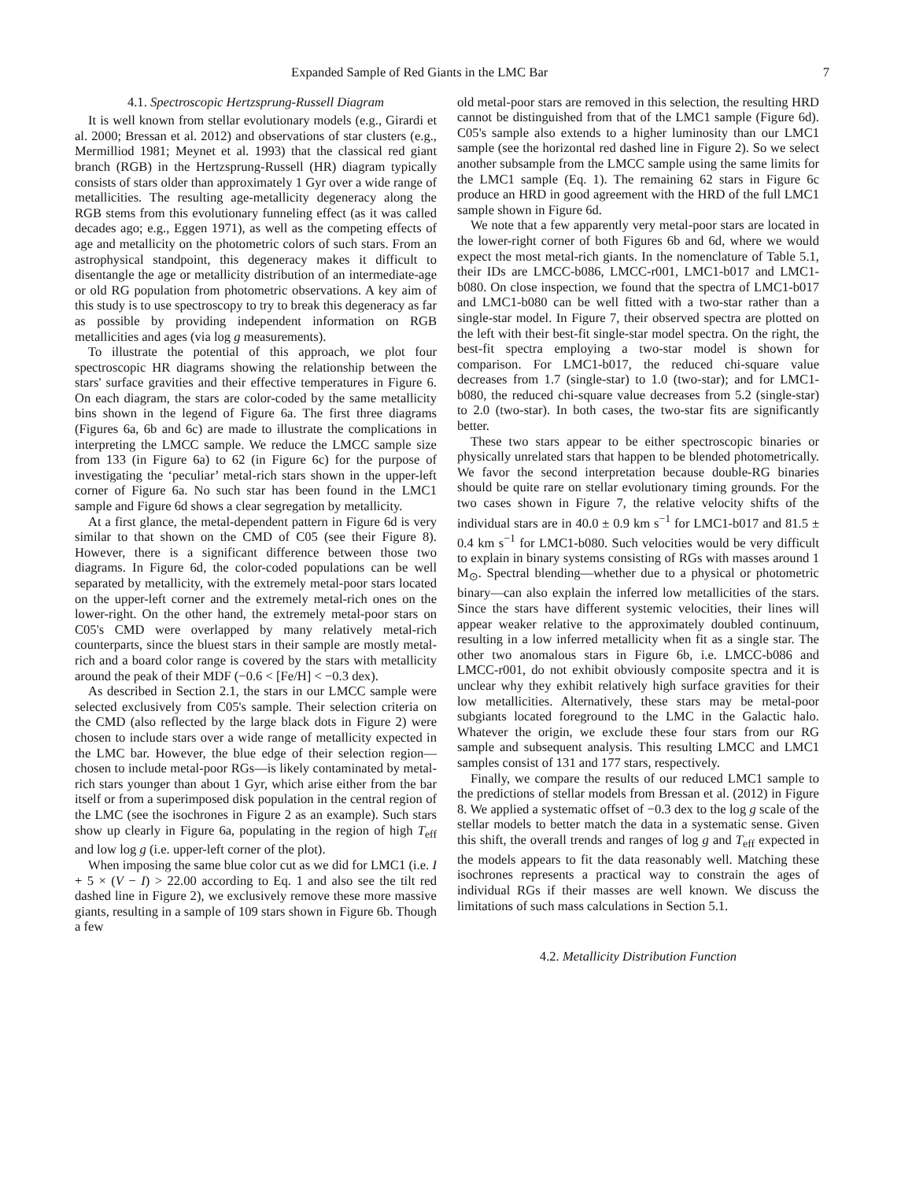Expanded Sample of Red Giants in the LMC Bar 7
4.1. Spectroscopic Hertzsprung-Russell Diagram
It is well known from stellar evolutionary models (e.g., Girardi et al. 2000; Bressan et al. 2012) and observations of star clusters (e.g., Mermilliod 1981; Meynet et al. 1993) that the classical red giant branch (RGB) in the Hertzsprung-Russell (HR) diagram typically consists of stars older than approximately 1 Gyr over a wide range of metallicities. The resulting age-metallicity degeneracy along the RGB stems from this evolutionary funneling effect (as it was called decades ago; e.g., Eggen 1971), as well as the competing effects of age and metallicity on the photometric colors of such stars. From an astrophysical standpoint, this degeneracy makes it difficult to disentangle the age or metallicity distribution of an intermediate-age or old RG population from photometric observations. A key aim of this study is to use spectroscopy to try to break this degeneracy as far as possible by providing independent information on RGB metallicities and ages (via log g measurements).
To illustrate the potential of this approach, we plot four spectroscopic HR diagrams showing the relationship between the stars' surface gravities and their effective temperatures in Figure 6. On each diagram, the stars are color-coded by the same metallicity bins shown in the legend of Figure 6a. The first three diagrams (Figures 6a, 6b and 6c) are made to illustrate the complications in interpreting the LMCC sample. We reduce the LMCC sample size from 133 (in Figure 6a) to 62 (in Figure 6c) for the purpose of investigating the ‘peculiar’ metal-rich stars shown in the upper-left corner of Figure 6a. No such star has been found in the LMC1 sample and Figure 6d shows a clear segregation by metallicity.
At a first glance, the metal-dependent pattern in Figure 6d is very similar to that shown on the CMD of C05 (see their Figure 8). However, there is a significant difference between those two diagrams. In Figure 6d, the color-coded populations can be well separated by metallicity, with the extremely metal-poor stars located on the upper-left corner and the extremely metal-rich ones on the lower-right. On the other hand, the extremely metal-poor stars on C05's CMD were overlapped by many relatively metal-rich counterparts, since the bluest stars in their sample are mostly metal-rich and a board color range is covered by the stars with metallicity around the peak of their MDF (−0.6 < [Fe/H] < −0.3 dex).
As described in Section 2.1, the stars in our LMCC sample were selected exclusively from C05's sample. Their selection criteria on the CMD (also reflected by the large black dots in Figure 2) were chosen to include stars over a wide range of metallicity expected in the LMC bar. However, the blue edge of their selection region—chosen to include metal-poor RGs—is likely contaminated by metal-rich stars younger than about 1 Gyr, which arise either from the bar itself or from a superimposed disk population in the central region of the LMC (see the isochrones in Figure 2 as an example). Such stars show up clearly in Figure 6a, populating in the region of high T<sub>eff</sub> and low log g (i.e. upper-left corner of the plot).
When imposing the same blue color cut as we did for LMC1 (i.e. I + 5 × (V − I) > 22.00 according to Eq. 1 and also see the tilt red dashed line in Figure 2), we exclusively remove these more massive giants, resulting in a sample of 109 stars shown in Figure 6b. Though a few
old metal-poor stars are removed in this selection, the resulting HRD cannot be distinguished from that of the LMC1 sample (Figure 6d). C05's sample also extends to a higher luminosity than our LMC1 sample (see the horizontal red dashed line in Figure 2). So we select another subsample from the LMCC sample using the same limits for the LMC1 sample (Eq. 1). The remaining 62 stars in Figure 6c produce an HRD in good agreement with the HRD of the full LMC1 sample shown in Figure 6d.
We note that a few apparently very metal-poor stars are located in the lower-right corner of both Figures 6b and 6d, where we would expect the most metal-rich giants. In the nomenclature of Table 5.1, their IDs are LMCC-b086, LMCC-r001, LMC1-b017 and LMC1-b080. On close inspection, we found that the spectra of LMC1-b017 and LMC1-b080 can be well fitted with a two-star rather than a single-star model. In Figure 7, their observed spectra are plotted on the left with their best-fit single-star model spectra. On the right, the best-fit spectra employing a two-star model is shown for comparison. For LMC1-b017, the reduced chi-square value decreases from 1.7 (single-star) to 1.0 (two-star); and for LMC1-b080, the reduced chi-square value decreases from 5.2 (single-star) to 2.0 (two-star). In both cases, the two-star fits are significantly better.
These two stars appear to be either spectroscopic binaries or physically unrelated stars that happen to be blended photometrically. We favor the second interpretation because double-RG binaries should be quite rare on stellar evolutionary timing grounds. For the two cases shown in Figure 7, the relative velocity shifts of the individual stars are in 40.0 ± 0.9 km s<sup>−1</sup> for LMC1-b017 and 81.5 ± 0.4 km s<sup>−1</sup> for LMC1-b080. Such velocities would be very difficult to explain in binary systems consisting of RGs with masses around 1 M<sub>⊙</sub>. Spectral blending—whether due to a physical or photometric binary—can also explain the inferred low metallicities of the stars. Since the stars have different systemic velocities, their lines will appear weaker relative to the approximately doubled continuum, resulting in a low inferred metallicity when fit as a single star. The other two anomalous stars in Figure 6b, i.e. LMCC-b086 and LMCC-r001, do not exhibit obviously composite spectra and it is unclear why they exhibit relatively high surface gravities for their low metallicities. Alternatively, these stars may be metal-poor subgiants located foreground to the LMC in the Galactic halo. Whatever the origin, we exclude these four stars from our RG sample and subsequent analysis. This resulting LMCC and LMC1 samples consist of 131 and 177 stars, respectively.
Finally, we compare the results of our reduced LMC1 sample to the predictions of stellar models from Bressan et al. (2012) in Figure 8. We applied a systematic offset of −0.3 dex to the log g scale of the stellar models to better match the data in a systematic sense. Given this shift, the overall trends and ranges of log g and T<sub>eff</sub> expected in the models appears to fit the data reasonably well. Matching these isochrones represents a practical way to constrain the ages of individual RGs if their masses are well known. We discuss the limitations of such mass calculations in Section 5.1.
4.2. Metallicity Distribution Function